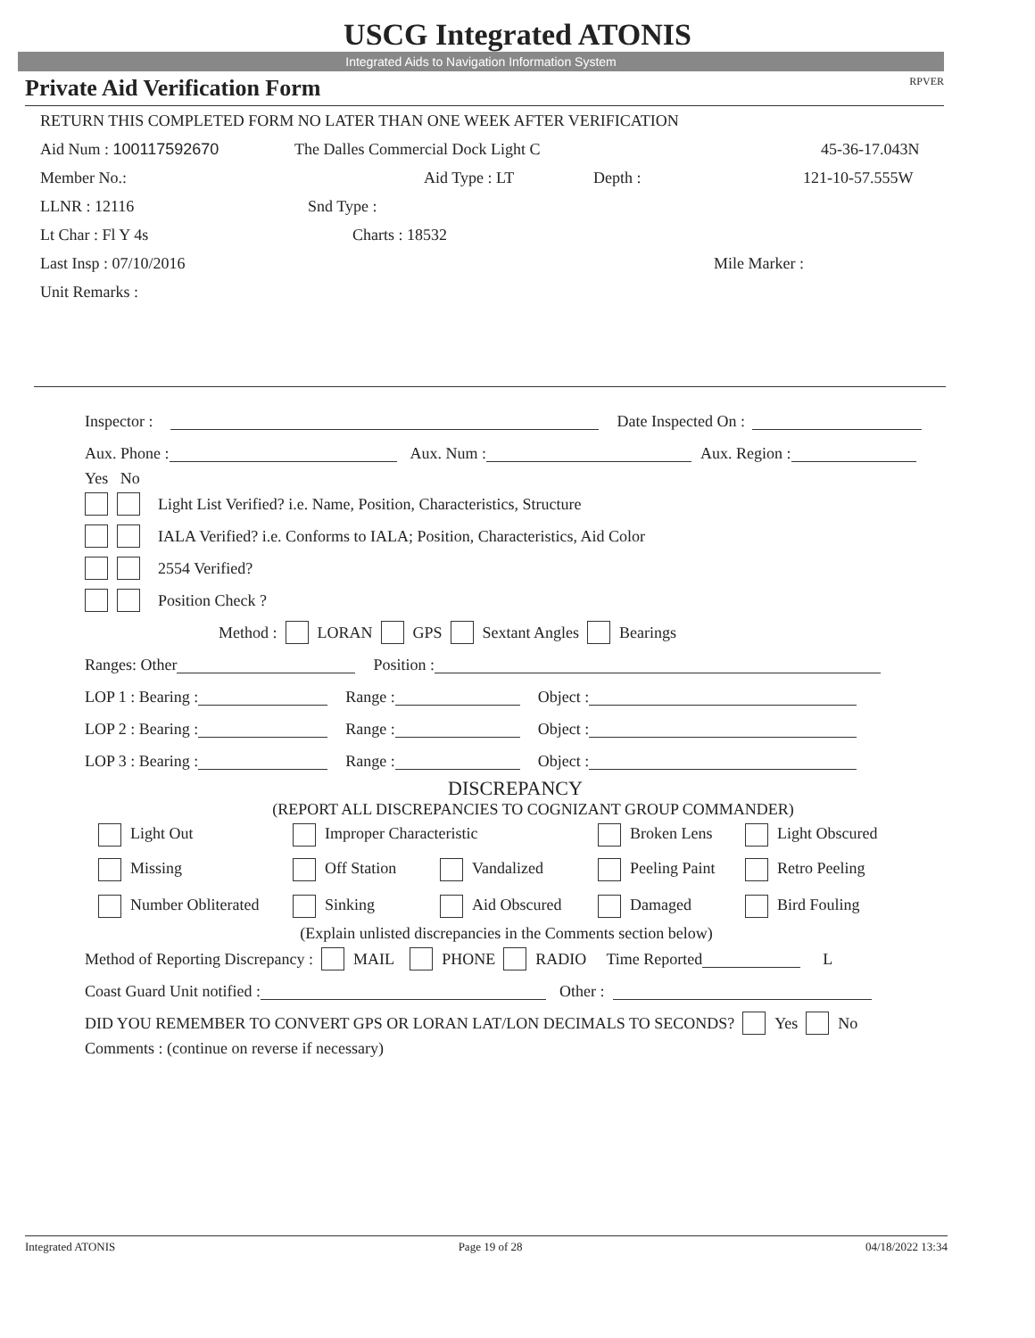USCG Integrated ATONIS
Integrated Aids to Navigation Information System
Private Aid Verification Form RPVER
RETURN THIS COMPLETED FORM NO LATER THAN ONE WEEK AFTER VERIFICATION
Aid Num : 100117592670 The Dalles Commercial Dock Light C 45-36-17.043N
Member No.: Aid Type : LT Depth : 121-10-57.555W
LLNR : 12116 Snd Type :
Lt Char : Fl Y 4s Charts : 18532
Last Insp : 07/10/2016 Mile Marker :
Unit Remarks :
Inspector : Date Inspected On :
Aux. Phone : Aux. Num : Aux. Region :
Yes No
Light List Verified? i.e. Name, Position, Characteristics, Structure
IALA Verified? i.e. Conforms to IALA; Position, Characteristics, Aid Color
2554 Verified?
Position Check ?
Method : LORAN GPS Sextant Angles Bearings
Ranges: Other Position :
LOP 1 : Bearing : Range : Object :
LOP 2 : Bearing : Range : Object :
LOP 3 : Bearing : Range : Object :
DISCREPANCY
(REPORT ALL DISCREPANCIES TO COGNIZANT GROUP COMMANDER)
Light Out Improper Characteristic Broken Lens Light Obscured
Missing Off Station Vandalized Peeling Paint Retro Peeling
Number Obliterated Sinking Aid Obscured Damaged Bird Fouling
(Explain unlisted discrepancies in the Comments section below)
Method of Reporting Discrepancy : MAIL PHONE RADIO Time Reported L
Coast Guard Unit notified : Other :
DID YOU REMEMBER TO CONVERT GPS OR LORAN LAT/LON DECIMALS TO SECONDS? Yes No
Comments : (continue on reverse if necessary)
Integrated ATONIS Page 19 of 28 04/18/2022 13:34